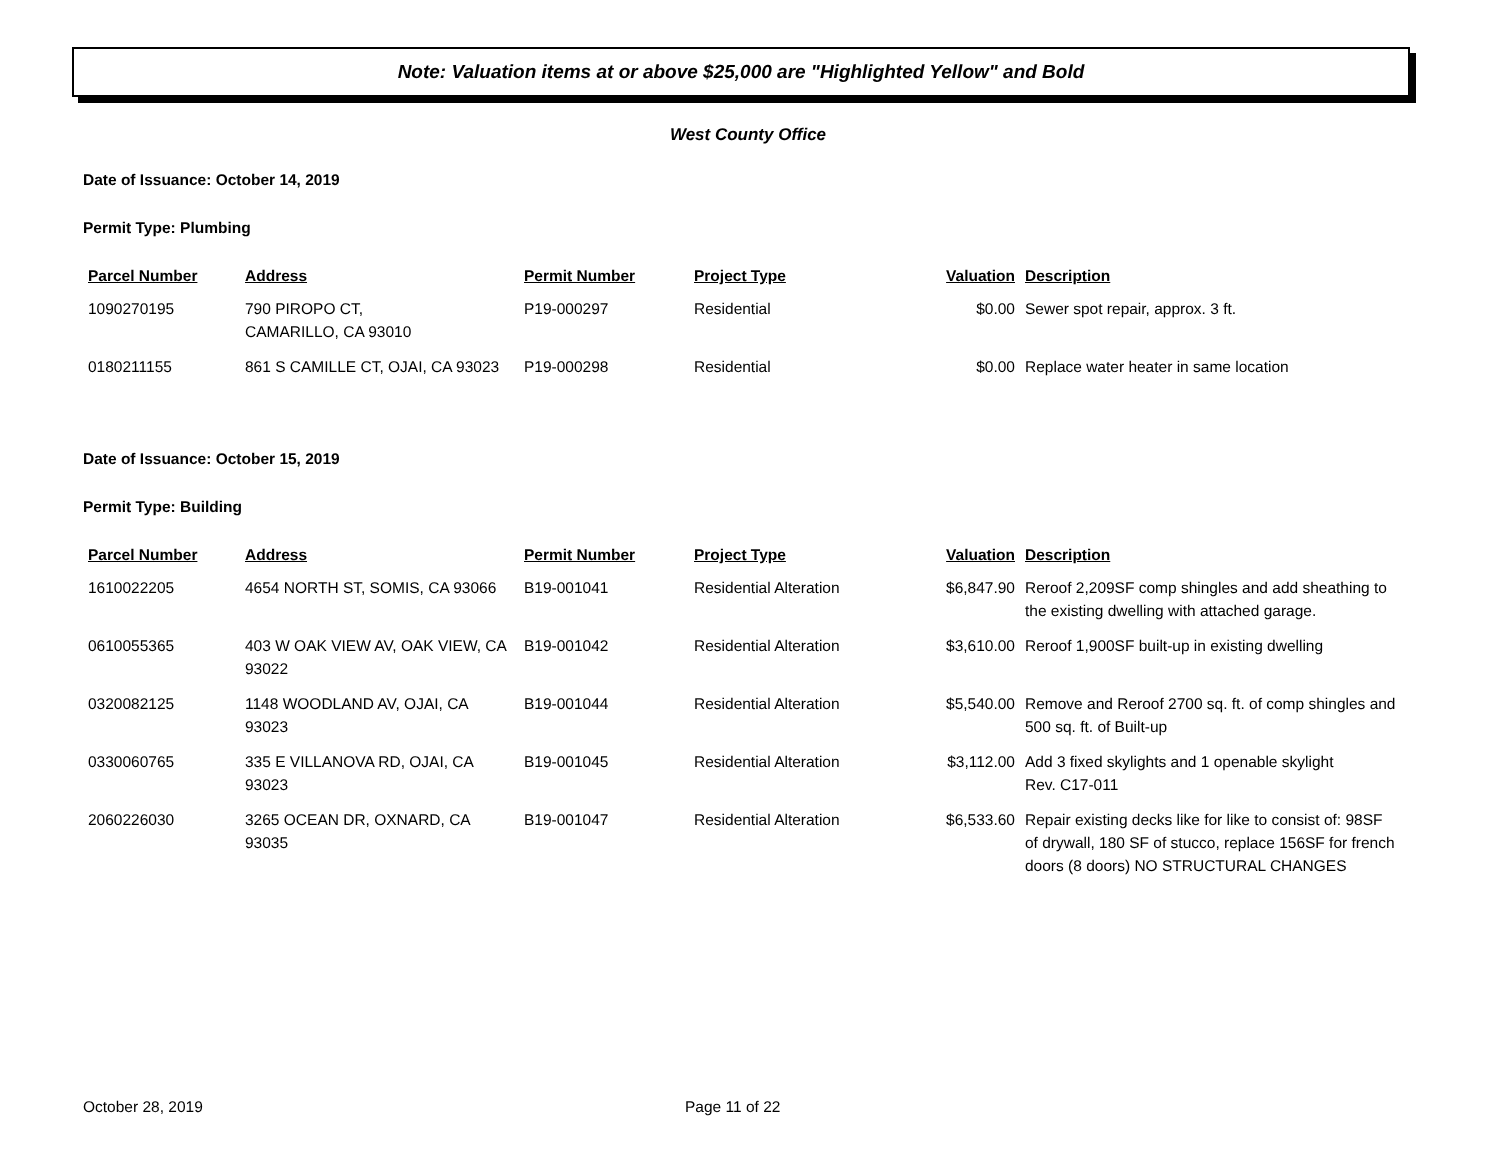Note: Valuation items at or above $25,000 are "Highlighted Yellow" and Bold
West County Office
Date of Issuance: October 14, 2019
Permit Type: Plumbing
| Parcel Number | Address | Permit Number | Project Type | Valuation | Description |
| --- | --- | --- | --- | --- | --- |
| 1090270195 | 790 PIROPO CT, CAMARILLO, CA 93010 | P19-000297 | Residential | $0.00 | Sewer spot repair, approx. 3 ft. |
| 0180211155 | 861 S CAMILLE CT, OJAI, CA 93023 | P19-000298 | Residential | $0.00 | Replace water heater in same location |
Date of Issuance: October 15, 2019
Permit Type: Building
| Parcel Number | Address | Permit Number | Project Type | Valuation | Description |
| --- | --- | --- | --- | --- | --- |
| 1610022205 | 4654 NORTH ST, SOMIS, CA 93066 | B19-001041 | Residential Alteration | $6,847.90 | Reroof 2,209SF comp shingles and add sheathing to the existing dwelling with attached garage. |
| 0610055365 | 403 W OAK VIEW AV, OAK VIEW, CA 93022 | B19-001042 | Residential Alteration | $3,610.00 | Reroof 1,900SF built-up in existing dwelling |
| 0320082125 | 1148 WOODLAND AV, OJAI, CA 93023 | B19-001044 | Residential Alteration | $5,540.00 | Remove and Reroof 2700 sq. ft. of comp shingles and 500 sq. ft. of Built-up |
| 0330060765 | 335 E VILLANOVA RD, OJAI, CA 93023 | B19-001045 | Residential Alteration | $3,112.00 | Add 3 fixed skylights and 1 openable skylight Rev. C17-011 |
| 2060226030 | 3265 OCEAN DR, OXNARD, CA 93035 | B19-001047 | Residential Alteration | $6,533.60 | Repair existing decks like for like to consist of: 98SF of drywall, 180 SF of stucco, replace 156SF for french doors (8 doors) NO STRUCTURAL CHANGES |
October 28, 2019 Page 11 of 22